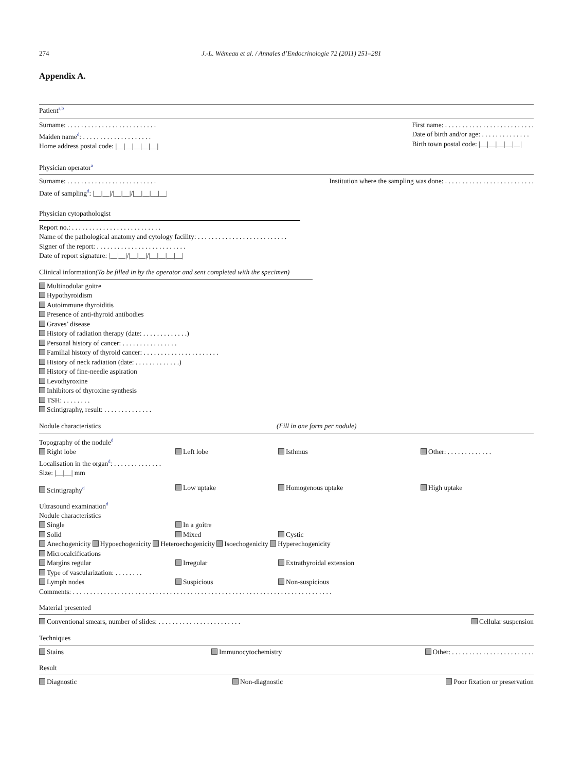274 J.-L. Wémeau et al. / Annales d’Endocrinologie 72 (2011) 251–281
Appendix A.
Patient<sup>a,b</sup>
Surname: . . . . . . . . . . . . . . . . . . . . . . . . . .
Maiden name<sup>d</sup>: . . . . . . . . . . . . . . . . . . . .
Home address postal code: |__|__|__|__|__|
First name: . . . . . . . . . . . . . . . . . . . . . . . . . .
Date of birth and/or age: . . . . . . . . . . . . . .
Birth town postal code: |__|__|__|__|__|
Physician operator<sup>a</sup>
Surname: . . . . . . . . . . . . . . . . . . . . . . . . . .
Date of sampling<sup>d</sup>: |__|__|/|__|__|/|__|__|__|__|
Institution where the sampling was done: . . . . . . . . . . . . . . . . . . . . . . . . . .
Physician cytopathologist
Report no.: . . . . . . . . . . . . . . . . . . . . . . . . . .
Name of the pathological anatomy and cytology facility: . . . . . . . . . . . . . . . . . . . . . . . . . .
Signer of the report: . . . . . . . . . . . . . . . . . . . . . . . . . .
Date of report signature: |__|__|/|__|__|/|__|__|__|__|
Clinical information(To be filled in by the operator and sent completed with the specimen)
Multinodular goitre
Hypothyroidism
Autoimmune thyroiditis
Presence of anti-thyroid antibodies
Graves’ disease
History of radiation therapy (date: . . . . . . . . . . . . .)
Personal history of cancer: . . . . . . . . . . . . . . . .
Familial history of thyroid cancer: . . . . . . . . . . . . . . . . . . . . . .
History of neck radiation (date: . . . . . . . . . . . . .)
History of fine-needle aspiration
Levothyroxine
Inhibitors of thyroxine synthesis
TSH: . . . . . . . .
Scintigraphy, result: . . . . . . . . . . . . . .
Nodule characteristics (Fill in one form per nodule)
Topography of the nodule<sup>d</sup>
Right lobe
Left lobe
Isthmus
Other: . . . . . . . . . . . . .
Localisation in the organ<sup>d</sup>: . . . . . . . . . . . . . .
Size: |__|__| mm
Scintigraphy<sup>d</sup>
Low uptake
Homogenous uptake
High uptake
Ultrasound examination<sup>d</sup>
Nodule characteristics
Single
In a goitre
Solid
Mixed
Cystic
Anechogenicity Hypoechogenicity Heteroechogenicity Isoechogenicity Hyperechogenicity
Microcalcifications
Margins regular
Irregular
Extrathyroidal extension
Type of vascularization: . . . . . . . .
Lymph nodes
Suspicious
Non-suspicious
Comments: . . . . . . . . . . . . . . . . . . . . . . . . . . . . . . . . . . . . . . . . . . . . . . . . . . . . . . . . . . . . . . . . . . . . . . . . . . .
Material presented
Conventional smears, number of slides: . . . . . . . . . . . . . . . . . . . . . . . .
Cellular suspension
Techniques
Stains Immunocytochemistry Other: . . . . . . . . . . . . . . . . . . . . . . . .
Result
Diagnostic Non-diagnostic Poor fixation or preservation